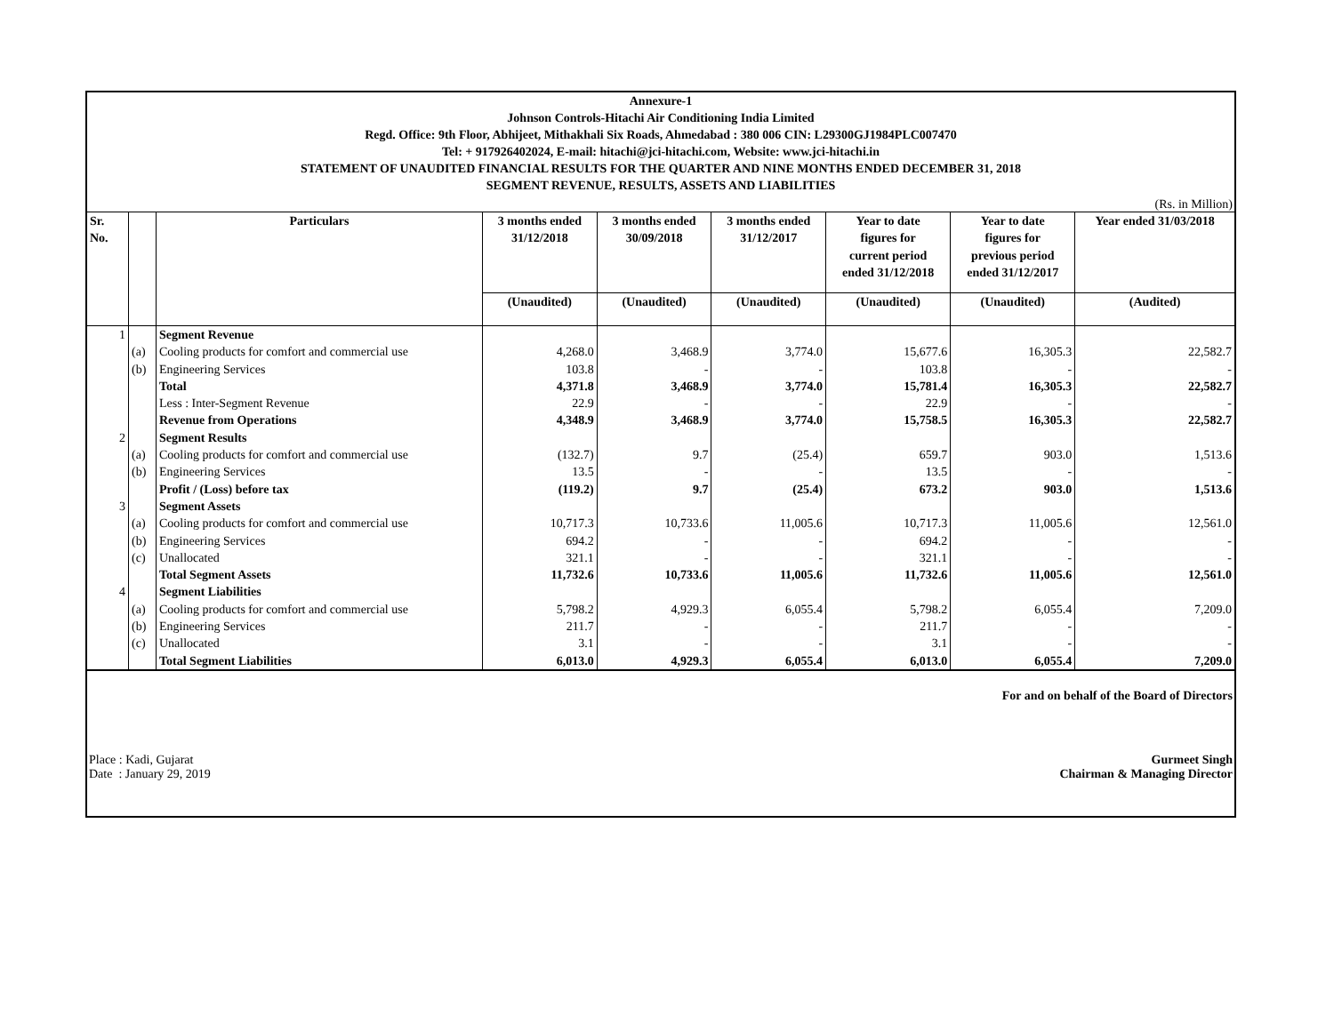Annexure-1
Johnson Controls-Hitachi Air Conditioning India Limited
Regd. Office: 9th Floor, Abhijeet, Mithakhali Six Roads, Ahmedabad : 380 006 CIN: L29300GJ1984PLC007470
Tel: + 917926402024, E-mail: hitachi@jci-hitachi.com, Website: www.jci-hitachi.in
STATEMENT OF UNAUDITED FINANCIAL RESULTS FOR THE QUARTER AND NINE MONTHS ENDED DECEMBER 31, 2018
SEGMENT REVENUE, RESULTS, ASSETS AND LIABILITIES
(Rs. in Million)
| Sr. No. | | Particulars | 3 months ended 31/12/2018 | 3 months ended 30/09/2018 | 3 months ended 31/12/2017 | Year to date figures for current period ended 31/12/2018 | Year to date figures for previous period ended 31/12/2017 | Year ended 31/03/2018 |
| --- | --- | --- | --- | --- | --- | --- | --- | --- |
| | | | (Unaudited) | (Unaudited) | (Unaudited) | (Unaudited) | (Unaudited) | (Audited) |
| 1 | | Segment Revenue | | | | | | |
| | (a) | Cooling products for comfort and commercial use | 4,268.0 | 3,468.9 | 3,774.0 | 15,677.6 | 16,305.3 | 22,582.7 |
| | (b) | Engineering Services | 103.8 | - | - | 103.8 | - | - |
| | | Total | 4,371.8 | 3,468.9 | 3,774.0 | 15,781.4 | 16,305.3 | 22,582.7 |
| | | Less : Inter-Segment Revenue | 22.9 | - | - | 22.9 | - | - |
| | | Revenue from Operations | 4,348.9 | 3,468.9 | 3,774.0 | 15,758.5 | 16,305.3 | 22,582.7 |
| 2 | | Segment Results | | | | | | |
| | (a) | Cooling products for comfort and commercial use | (132.7) | 9.7 | (25.4) | 659.7 | 903.0 | 1,513.6 |
| | (b) | Engineering Services | 13.5 | - | - | 13.5 | - | - |
| | | Profit / (Loss) before tax | (119.2) | 9.7 | (25.4) | 673.2 | 903.0 | 1,513.6 |
| 3 | | Segment Assets | | | | | | |
| | (a) | Cooling products for comfort and commercial use | 10,717.3 | 10,733.6 | 11,005.6 | 10,717.3 | 11,005.6 | 12,561.0 |
| | (b) | Engineering Services | 694.2 | - | - | 694.2 | - | - |
| | (c) | Unallocated | 321.1 | - | - | 321.1 | - | - |
| | | Total Segment Assets | 11,732.6 | 10,733.6 | 11,005.6 | 11,732.6 | 11,005.6 | 12,561.0 |
| 4 | | Segment Liabilities | | | | | | |
| | (a) | Cooling products for comfort and commercial use | 5,798.2 | 4,929.3 | 6,055.4 | 5,798.2 | 6,055.4 | 7,209.0 |
| | (b) | Engineering Services | 211.7 | - | - | 211.7 | - | - |
| | (c) | Unallocated | 3.1 | - | - | 3.1 | - | - |
| | | Total Segment Liabilities | 6,013.0 | 4,929.3 | 6,055.4 | 6,013.0 | 6,055.4 | 7,209.0 |
For and on behalf of the Board of Directors
Place : Kadi, Gujarat
Date : January 29, 2019
Gurmeet Singh
Chairman & Managing Director